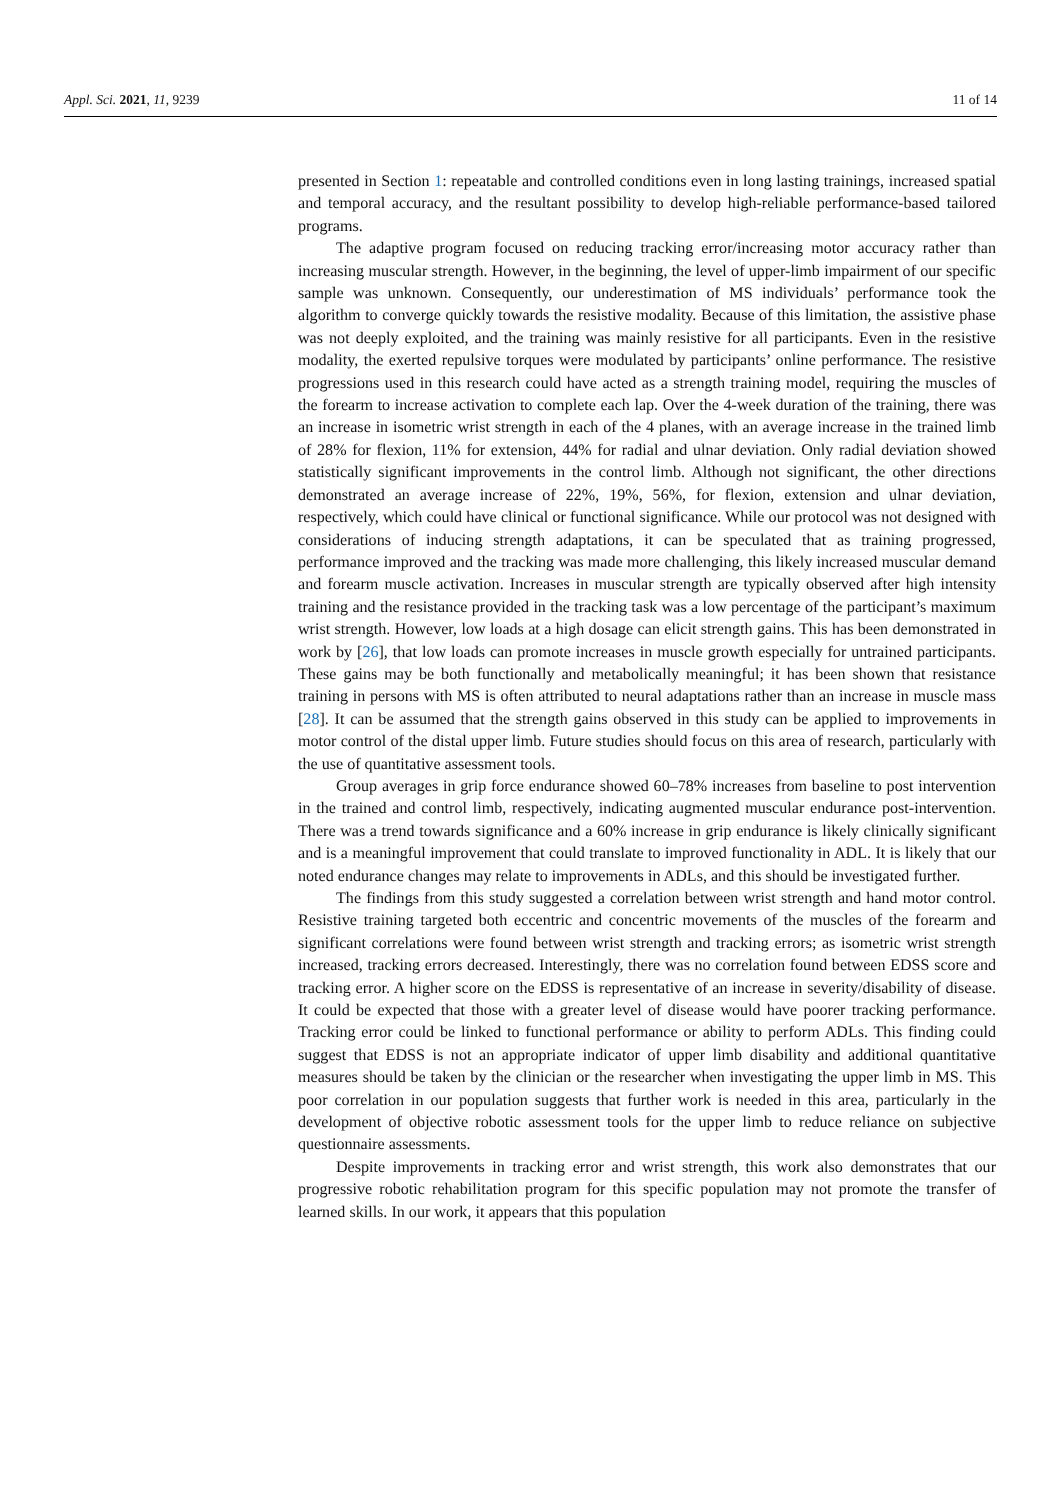Appl. Sci. 2021, 11, 9239 11 of 14
presented in Section 1: repeatable and controlled conditions even in long lasting trainings, increased spatial and temporal accuracy, and the resultant possibility to develop high-reliable performance-based tailored programs.
The adaptive program focused on reducing tracking error/increasing motor accuracy rather than increasing muscular strength. However, in the beginning, the level of upper-limb impairment of our specific sample was unknown. Consequently, our underestimation of MS individuals’ performance took the algorithm to converge quickly towards the resistive modality. Because of this limitation, the assistive phase was not deeply exploited, and the training was mainly resistive for all participants. Even in the resistive modality, the exerted repulsive torques were modulated by participants’ online performance. The resistive progressions used in this research could have acted as a strength training model, requiring the muscles of the forearm to increase activation to complete each lap. Over the 4-week duration of the training, there was an increase in isometric wrist strength in each of the 4 planes, with an average increase in the trained limb of 28% for flexion, 11% for extension, 44% for radial and ulnar deviation. Only radial deviation showed statistically significant improvements in the control limb. Although not significant, the other directions demonstrated an average increase of 22%, 19%, 56%, for flexion, extension and ulnar deviation, respectively, which could have clinical or functional significance. While our protocol was not designed with considerations of inducing strength adaptations, it can be speculated that as training progressed, performance improved and the tracking was made more challenging, this likely increased muscular demand and forearm muscle activation. Increases in muscular strength are typically observed after high intensity training and the resistance provided in the tracking task was a low percentage of the participant’s maximum wrist strength. However, low loads at a high dosage can elicit strength gains. This has been demonstrated in work by [26], that low loads can promote increases in muscle growth especially for untrained participants. These gains may be both functionally and metabolically meaningful; it has been shown that resistance training in persons with MS is often attributed to neural adaptations rather than an increase in muscle mass [28]. It can be assumed that the strength gains observed in this study can be applied to improvements in motor control of the distal upper limb. Future studies should focus on this area of research, particularly with the use of quantitative assessment tools.
Group averages in grip force endurance showed 60–78% increases from baseline to post intervention in the trained and control limb, respectively, indicating augmented muscular endurance post-intervention. There was a trend towards significance and a 60% increase in grip endurance is likely clinically significant and is a meaningful improvement that could translate to improved functionality in ADL. It is likely that our noted endurance changes may relate to improvements in ADLs, and this should be investigated further.
The findings from this study suggested a correlation between wrist strength and hand motor control. Resistive training targeted both eccentric and concentric movements of the muscles of the forearm and significant correlations were found between wrist strength and tracking errors; as isometric wrist strength increased, tracking errors decreased. Interestingly, there was no correlation found between EDSS score and tracking error. A higher score on the EDSS is representative of an increase in severity/disability of disease. It could be expected that those with a greater level of disease would have poorer tracking performance. Tracking error could be linked to functional performance or ability to perform ADLs. This finding could suggest that EDSS is not an appropriate indicator of upper limb disability and additional quantitative measures should be taken by the clinician or the researcher when investigating the upper limb in MS. This poor correlation in our population suggests that further work is needed in this area, particularly in the development of objective robotic assessment tools for the upper limb to reduce reliance on subjective questionnaire assessments.
Despite improvements in tracking error and wrist strength, this work also demonstrates that our progressive robotic rehabilitation program for this specific population may not promote the transfer of learned skills. In our work, it appears that this population